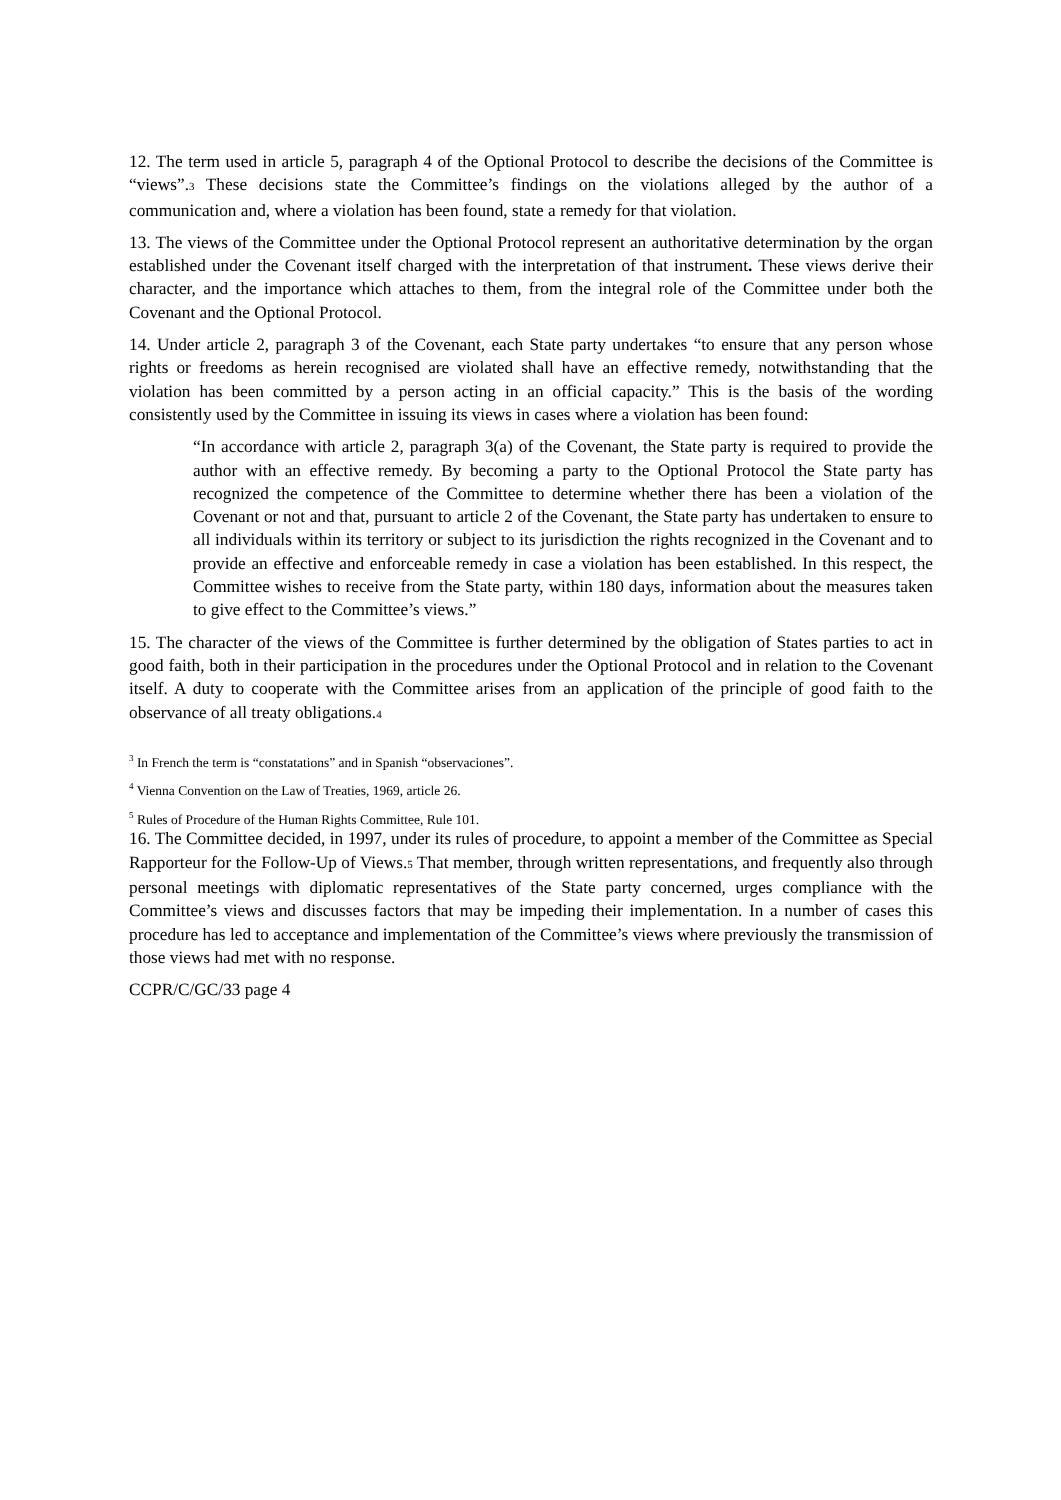12. The term used in article 5, paragraph 4 of the Optional Protocol to describe the decisions of the Committee is “views”.3 These decisions state the Committee’s findings on the violations alleged by the author of a communication and, where a violation has been found, state a remedy for that violation.
13. The views of the Committee under the Optional Protocol represent an authoritative determination by the organ established under the Covenant itself charged with the interpretation of that instrument. These views derive their character, and the importance which attaches to them, from the integral role of the Committee under both the Covenant and the Optional Protocol.
14. Under article 2, paragraph 3 of the Covenant, each State party undertakes “to ensure that any person whose rights or freedoms as herein recognised are violated shall have an effective remedy, notwithstanding that the violation has been committed by a person acting in an official capacity.” This is the basis of the wording consistently used by the Committee in issuing its views in cases where a violation has been found:
“In accordance with article 2, paragraph 3(a) of the Covenant, the State party is required to provide the author with an effective remedy. By becoming a party to the Optional Protocol the State party has recognized the competence of the Committee to determine whether there has been a violation of the Covenant or not and that, pursuant to article 2 of the Covenant, the State party has undertaken to ensure to all individuals within its territory or subject to its jurisdiction the rights recognized in the Covenant and to provide an effective and enforceable remedy in case a violation has been established. In this respect, the Committee wishes to receive from the State party, within 180 days, information about the measures taken to give effect to the Committee’s views.”
15. The character of the views of the Committee is further determined by the obligation of States parties to act in good faith, both in their participation in the procedures under the Optional Protocol and in relation to the Covenant itself. A duty to cooperate with the Committee arises from an application of the principle of good faith to the observance of all treaty obligations.4
<sup>3</sup> In French the term is “constatations” and in Spanish “observaciones”.
<sup>4</sup> Vienna Convention on the Law of Treaties, 1969, article 26.
<sup>5</sup> Rules of Procedure of the Human Rights Committee, Rule 101.
16. The Committee decided, in 1997, under its rules of procedure, to appoint a member of the Committee as Special Rapporteur for the Follow-Up of Views.5 That member, through written representations, and frequently also through personal meetings with diplomatic representatives of the State party concerned, urges compliance with the Committee’s views and discusses factors that may be impeding their implementation. In a number of cases this procedure has led to acceptance and implementation of the Committee’s views where previously the transmission of those views had met with no response.
CCPR/C/GC/33 page 4